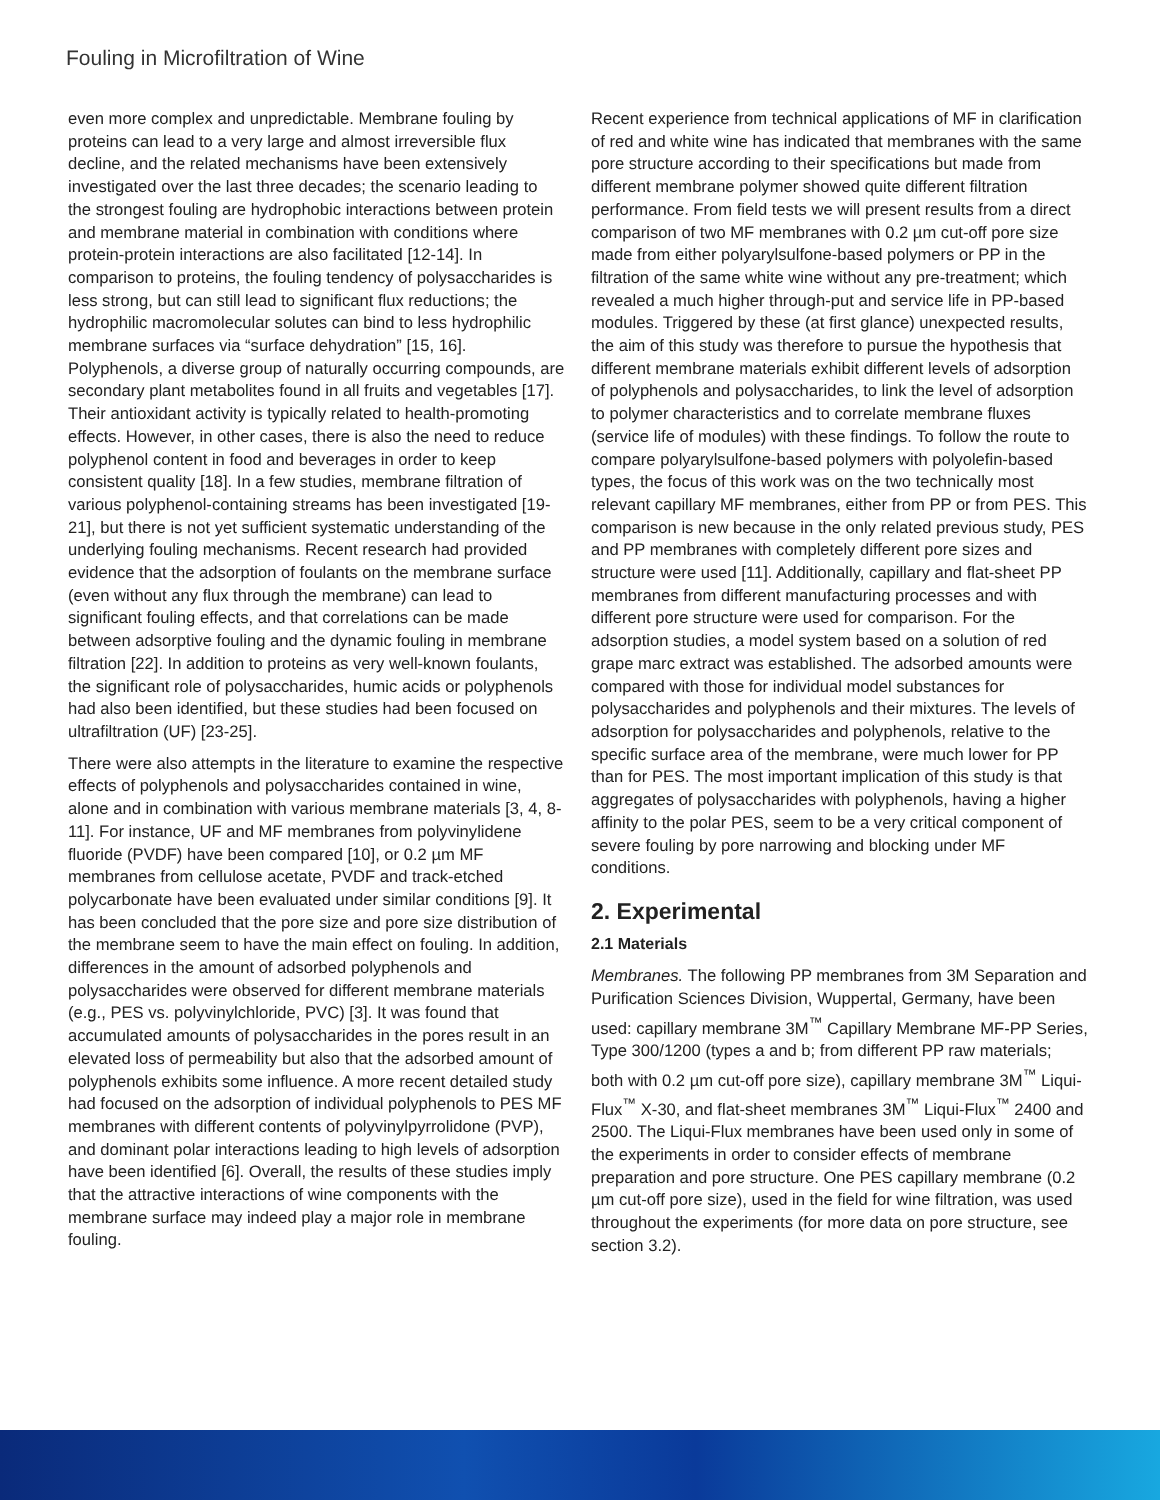Fouling in Microfiltration of Wine
even more complex and unpredictable. Membrane fouling by proteins can lead to a very large and almost irreversible flux decline, and the related mechanisms have been extensively investigated over the last three decades; the scenario leading to the strongest fouling are hydrophobic interactions between protein and membrane material in combination with conditions where protein-protein interactions are also facilitated [12-14]. In comparison to proteins, the fouling tendency of polysaccharides is less strong, but can still lead to significant flux reductions; the hydrophilic macromolecular solutes can bind to less hydrophilic membrane surfaces via “surface dehydration” [15, 16]. Polyphenols, a diverse group of naturally occurring compounds, are secondary plant metabolites found in all fruits and vegetables [17]. Their antioxidant activity is typically related to health-promoting effects. However, in other cases, there is also the need to reduce polyphenol content in food and beverages in order to keep consistent quality [18]. In a few studies, membrane filtration of various polyphenol-containing streams has been investigated [19-21], but there is not yet sufficient systematic understanding of the underlying fouling mechanisms. Recent research had provided evidence that the adsorption of foulants on the membrane surface (even without any flux through the membrane) can lead to significant fouling effects, and that correlations can be made between adsorptive fouling and the dynamic fouling in membrane filtration [22]. In addition to proteins as very well-known foulants, the significant role of polysaccharides, humic acids or polyphenols had also been identified, but these studies had been focused on ultrafiltration (UF) [23-25].
There were also attempts in the literature to examine the respective effects of polyphenols and polysaccharides contained in wine, alone and in combination with various membrane materials [3, 4, 8-11]. For instance, UF and MF membranes from polyvinylidene fluoride (PVDF) have been compared [10], or 0.2 µm MF membranes from cellulose acetate, PVDF and track-etched polycarbonate have been evaluated under similar conditions [9]. It has been concluded that the pore size and pore size distribution of the membrane seem to have the main effect on fouling. In addition, differences in the amount of adsorbed polyphenols and polysaccharides were observed for different membrane materials (e.g., PES vs. polyvinylchloride, PVC) [3]. It was found that accumulated amounts of polysaccharides in the pores result in an elevated loss of permeability but also that the adsorbed amount of polyphenols exhibits some influence. A more recent detailed study had focused on the adsorption of individual polyphenols to PES MF membranes with different contents of polyvinylpyrrolidone (PVP), and dominant polar interactions leading to high levels of adsorption have been identified [6]. Overall, the results of these studies imply that the attractive interactions of wine components with the membrane surface may indeed play a major role in membrane fouling.
Recent experience from technical applications of MF in clarification of red and white wine has indicated that membranes with the same pore structure according to their specifications but made from different membrane polymer showed quite different filtration performance. From field tests we will present results from a direct comparison of two MF membranes with 0.2 µm cut-off pore size made from either polyarylsulfone-based polymers or PP in the filtration of the same white wine without any pre-treatment; which revealed a much higher through-put and service life in PP-based modules. Triggered by these (at first glance) unexpected results, the aim of this study was therefore to pursue the hypothesis that different membrane materials exhibit different levels of adsorption of polyphenols and polysaccharides, to link the level of adsorption to polymer characteristics and to correlate membrane fluxes (service life of modules) with these findings. To follow the route to compare polyarylsulfone-based polymers with polyolefin-based types, the focus of this work was on the two technically most relevant capillary MF membranes, either from PP or from PES. This comparison is new because in the only related previous study, PES and PP membranes with completely different pore sizes and structure were used [11]. Additionally, capillary and flat-sheet PP membranes from different manufacturing processes and with different pore structure were used for comparison. For the adsorption studies, a model system based on a solution of red grape marc extract was established. The adsorbed amounts were compared with those for individual model substances for polysaccharides and polyphenols and their mixtures. The levels of adsorption for polysaccharides and polyphenols, relative to the specific surface area of the membrane, were much lower for PP than for PES. The most important implication of this study is that aggregates of polysaccharides with polyphenols, having a higher affinity to the polar PES, seem to be a very critical component of severe fouling by pore narrowing and blocking under MF conditions.
2. Experimental
2.1 Materials
Membranes. The following PP membranes from 3M Separation and Purification Sciences Division, Wuppertal, Germany, have been used: capillary membrane 3M<sup>™</sup> Capillary Membrane MF-PP Series, Type 300/1200 (types a and b; from different PP raw materials; both with 0.2 µm cut-off pore size), capillary membrane 3M<sup>™</sup> Liqui-Flux<sup>™</sup> X-30, and flat-sheet membranes 3M<sup>™</sup> Liqui-Flux<sup>™</sup> 2400 and 2500. The Liqui-Flux membranes have been used only in some of the experiments in order to consider effects of membrane preparation and pore structure. One PES capillary membrane (0.2 µm cut-off pore size), used in the field for wine filtration, was used throughout the experiments (for more data on pore structure, see section 3.2).